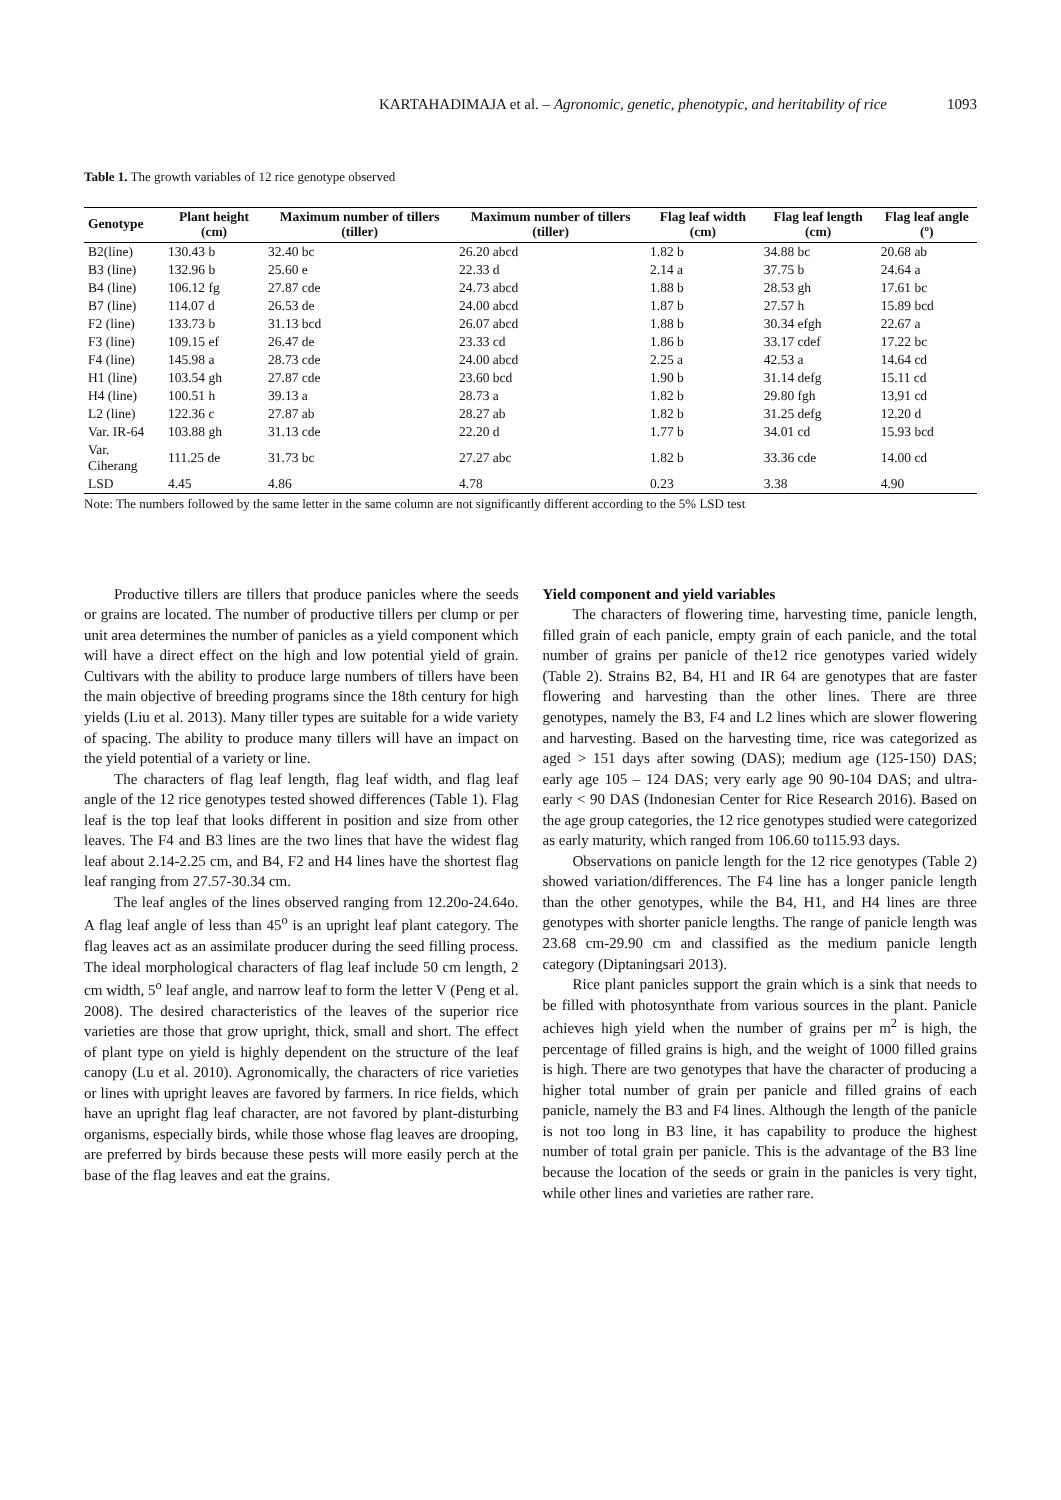KARTAHADIMAJA et al. – Agronomic, genetic, phenotypic, and heritability of rice 1093
Table 1. The growth variables of 12 rice genotype observed
| Genotype | Plant height (cm) | Maximum number of tillers (tiller) | Maximum number of tillers (tiller) | Flag leaf width (cm) | Flag leaf length (cm) | Flag leaf angle (º) |
| --- | --- | --- | --- | --- | --- | --- |
| B2(line) | 130.43 b | 32.40 bc | 26.20 abcd | 1.82 b | 34.88 bc | 20.68 ab |
| B3 (line) | 132.96 b | 25.60 e | 22.33 d | 2.14 a | 37.75 b | 24.64 a |
| B4 (line) | 106.12 fg | 27.87 cde | 24.73 abcd | 1.88 b | 28.53 gh | 17.61 bc |
| B7 (line) | 114.07 d | 26.53 de | 24.00 abcd | 1.87 b | 27.57 h | 15.89 bcd |
| F2 (line) | 133.73 b | 31.13 bcd | 26.07 abcd | 1.88 b | 30.34 efgh | 22.67 a |
| F3 (line) | 109.15 ef | 26.47 de | 23.33 cd | 1.86 b | 33.17 cdef | 17.22 bc |
| F4 (line) | 145.98 a | 28.73 cde | 24.00 abcd | 2.25 a | 42.53 a | 14.64 cd |
| H1 (line) | 103.54 gh | 27.87 cde | 23.60 bcd | 1.90 b | 31.14 defg | 15.11 cd |
| H4 (line) | 100.51 h | 39.13 a | 28.73 a | 1.82 b | 29.80 fgh | 13,91 cd |
| L2 (line) | 122.36 c | 27.87 ab | 28.27 ab | 1.82 b | 31.25 defg | 12.20 d |
| Var. IR-64 | 103.88 gh | 31.13 cde | 22.20 d | 1.77 b | 34.01 cd | 15.93 bcd |
| Var. Ciherang | 111.25 de | 31.73 bc | 27.27 abc | 1.82 b | 33.36 cde | 14.00 cd |
| LSD | 4.45 | 4.86 | 4.78 | 0.23 | 3.38 | 4.90 |
Note: The numbers followed by the same letter in the same column are not significantly different according to the 5% LSD test
Productive tillers are tillers that produce panicles where the seeds or grains are located. The number of productive tillers per clump or per unit area determines the number of panicles as a yield component which will have a direct effect on the high and low potential yield of grain. Cultivars with the ability to produce large numbers of tillers have been the main objective of breeding programs since the 18th century for high yields (Liu et al. 2013). Many tiller types are suitable for a wide variety of spacing. The ability to produce many tillers will have an impact on the yield potential of a variety or line.
The characters of flag leaf length, flag leaf width, and flag leaf angle of the 12 rice genotypes tested showed differences (Table 1). Flag leaf is the top leaf that looks different in position and size from other leaves. The F4 and B3 lines are the two lines that have the widest flag leaf about 2.14-2.25 cm, and B4, F2 and H4 lines have the shortest flag leaf ranging from 27.57-30.34 cm.
The leaf angles of the lines observed ranging from 12.20o-24.64o. A flag leaf angle of less than 45<sup>o</sup> is an upright leaf plant category. The flag leaves act as an assimilate producer during the seed filling process. The ideal morphological characters of flag leaf include 50 cm length, 2 cm width, 5<sup>o</sup> leaf angle, and narrow leaf to form the letter V (Peng et al. 2008). The desired characteristics of the leaves of the superior rice varieties are those that grow upright, thick, small and short. The effect of plant type on yield is highly dependent on the structure of the leaf canopy (Lu et al. 2010). Agronomically, the characters of rice varieties or lines with upright leaves are favored by farmers. In rice fields, which have an upright flag leaf character, are not favored by plant-disturbing organisms, especially birds, while those whose flag leaves are drooping, are preferred by birds because these pests will more easily perch at the base of the flag leaves and eat the grains.
Yield component and yield variables
The characters of flowering time, harvesting time, panicle length, filled grain of each panicle, empty grain of each panicle, and the total number of grains per panicle of the12 rice genotypes varied widely (Table 2). Strains B2, B4, H1 and IR 64 are genotypes that are faster flowering and harvesting than the other lines. There are three genotypes, namely the B3, F4 and L2 lines which are slower flowering and harvesting. Based on the harvesting time, rice was categorized as aged > 151 days after sowing (DAS); medium age (125-150) DAS; early age 105 – 124 DAS; very early age 90 90-104 DAS; and ultra-early < 90 DAS (Indonesian Center for Rice Research 2016). Based on the age group categories, the 12 rice genotypes studied were categorized as early maturity, which ranged from 106.60 to115.93 days.
Observations on panicle length for the 12 rice genotypes (Table 2) showed variation/differences. The F4 line has a longer panicle length than the other genotypes, while the B4, H1, and H4 lines are three genotypes with shorter panicle lengths. The range of panicle length was 23.68 cm-29.90 cm and classified as the medium panicle length category (Diptaningsari 2013).
Rice plant panicles support the grain which is a sink that needs to be filled with photosynthate from various sources in the plant. Panicle achieves high yield when the number of grains per m<sup>2</sup> is high, the percentage of filled grains is high, and the weight of 1000 filled grains is high. There are two genotypes that have the character of producing a higher total number of grain per panicle and filled grains of each panicle, namely the B3 and F4 lines. Although the length of the panicle is not too long in B3 line, it has capability to produce the highest number of total grain per panicle. This is the advantage of the B3 line because the location of the seeds or grain in the panicles is very tight, while other lines and varieties are rather rare.